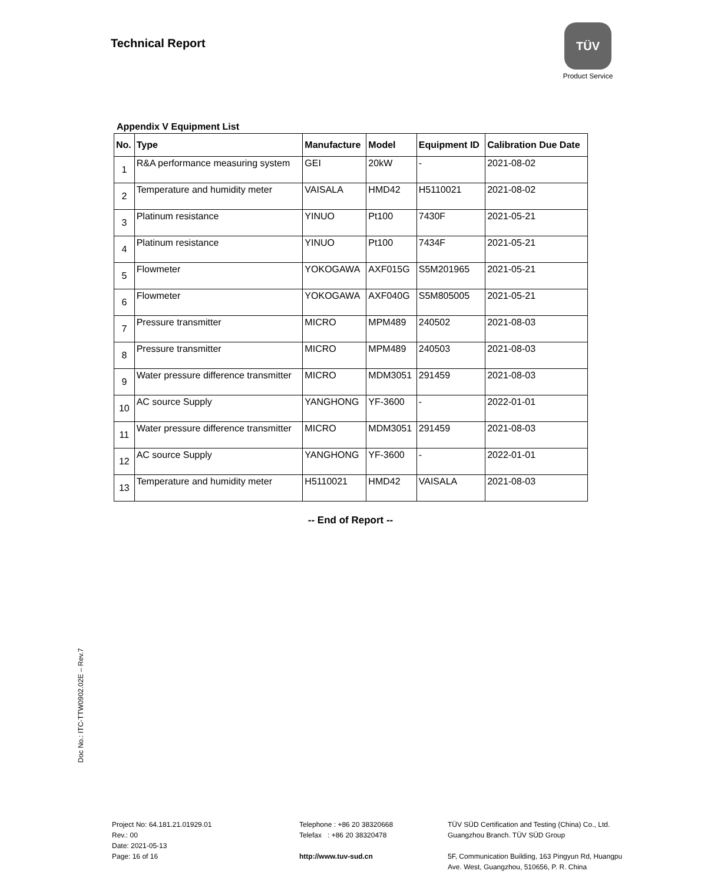Technical Report
TÜV
Product Service
Appendix V Equipment List
| No. | Type | Manufacture | Model | Equipment ID | Calibration Due Date |
| --- | --- | --- | --- | --- | --- |
| 1 | R&A performance measuring system | GEI | 20kW | - | 2021-08-02 |
| 2 | Temperature and humidity meter | VAISALA | HMD42 | H5110021 | 2021-08-02 |
| 3 | Platinum resistance | YINUO | Pt100 | 7430F | 2021-05-21 |
| 4 | Platinum resistance | YINUO | Pt100 | 7434F | 2021-05-21 |
| 5 | Flowmeter | YOKOGAWA | AXF015G | S5M201965 | 2021-05-21 |
| 6 | Flowmeter | YOKOGAWA | AXF040G | S5M805005 | 2021-05-21 |
| 7 | Pressure transmitter | MICRO | MPM489 | 240502 | 2021-08-03 |
| 8 | Pressure transmitter | MICRO | MPM489 | 240503 | 2021-08-03 |
| 9 | Water pressure difference transmitter | MICRO | MDM3051 | 291459 | 2021-08-03 |
| 10 | AC source Supply | YANGHONG | YF-3600 | - | 2022-01-01 |
| 11 | Water pressure difference transmitter | MICRO | MDM3051 | 291459 | 2021-08-03 |
| 12 | AC source Supply | YANGHONG | YF-3600 | - | 2022-01-01 |
| 13 | Temperature and humidity meter | H5110021 | HMD42 | VAISALA | 2021-08-03 |
-- End of Report --
Doc No.: ITC-TTW0902.02E – Rev.7
Project No: 64.181.21.01929.01
Rev.: 00
Date: 2021-05-13
Page: 16 of 16
Telephone : +86 20 38320668
Telefax : +86 20 38320478
http://www.tuv-sud.cn
TÜV SÜD Certification and Testing (China) Co., Ltd.
Guangzhou Branch. TÜV SÜD Group
5F, Communication Building, 163 Pingyun Rd, Huangpu
Ave. West, Guangzhou, 510656, P. R. China